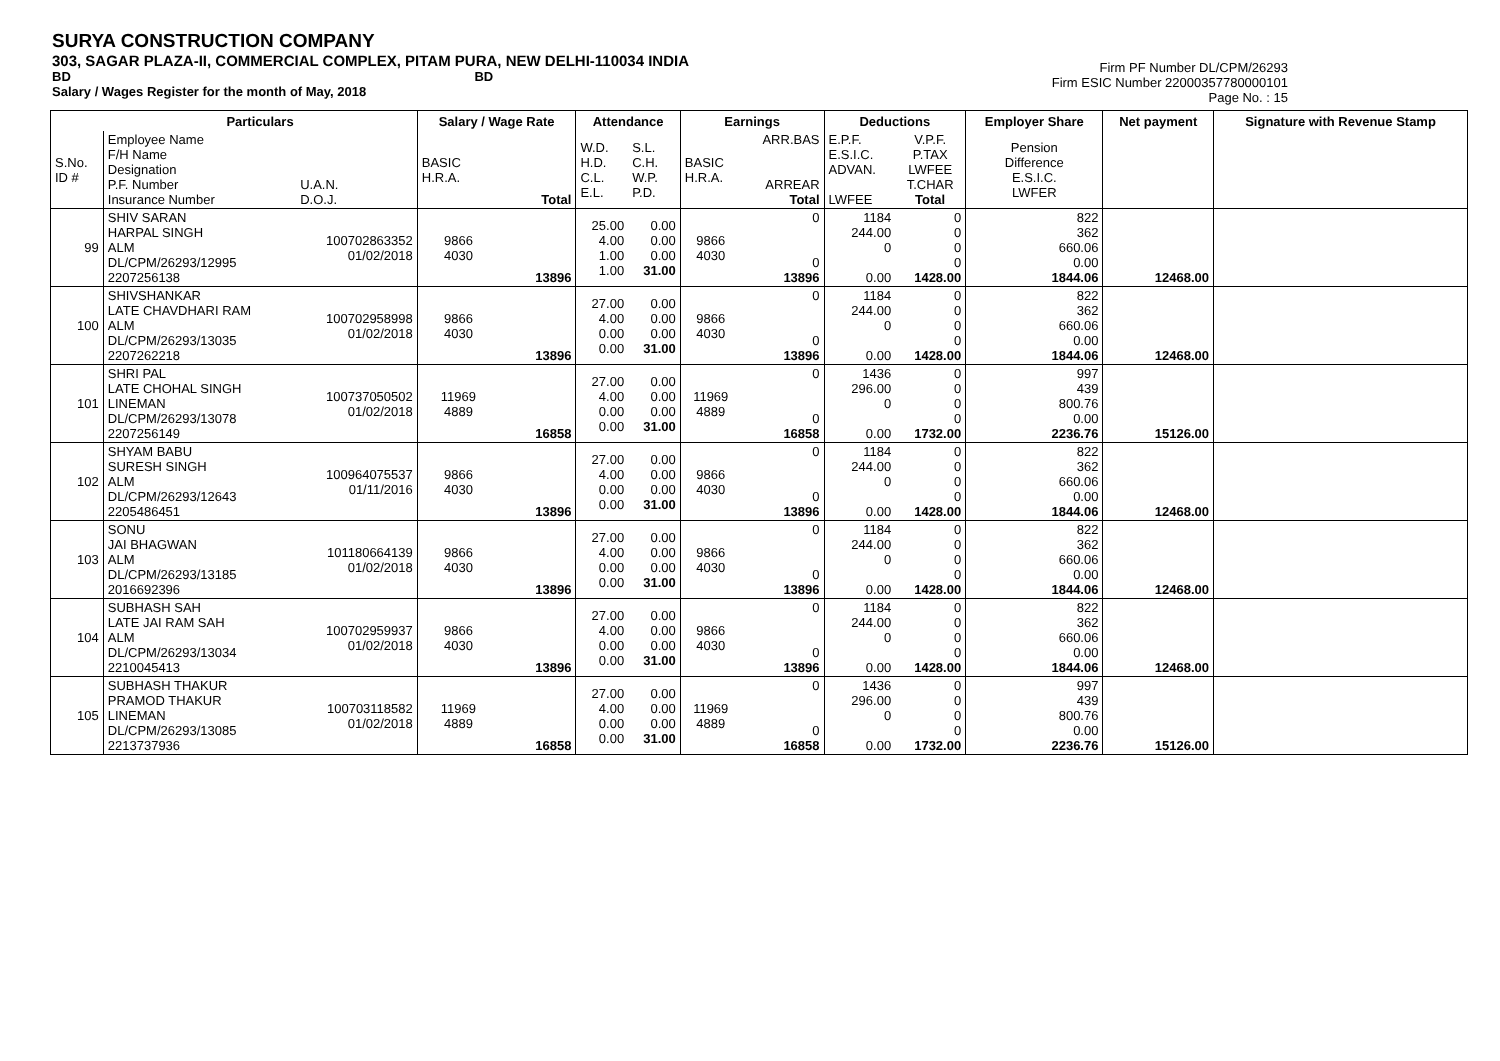SURYA CONSTRUCTION COMPANY
303, SAGAR PLAZA-II, COMMERCIAL COMPLEX, PITAM PURA, NEW DELHI-110034 INDIA
BD BD
Salary / Wages Register for the month of May, 2018
Firm PF Number DL/CPM/26293
Firm ESIC Number 22000357780000101
Page No. : 15
| | Particulars | | Salary / Wage Rate | | Attendance | | Earnings | | Deductions | | Employer Share | Net payment | Signature with Revenue Stamp |
| --- | --- | --- | --- | --- | --- | --- | --- | --- | --- | --- | --- | --- | --- |
| S.No. ID # | Employee Name F/H Name Designation P.F. Number Insurance Number | U.A.N. D.O.J. | BASIC H.R.A. | Total | W.D. H.D. C.L. E.L. | S.L. C.H. W.P. P.D. | BASIC H.R.A. | ARR.BAS ARREAR Total | E.P.F. E.S.I.C. ADVAN. LWFEE | V.P.F. P.TAX LWFEE T.CHAR Total | Pension Difference E.S.I.C. LWFER | | |
| 99 | SHIV SARAN HARPAL SINGH ALM DL/CPM/26293/12995 2207256138 | 100702863352 01/02/2018 | 9866 4030 | 13896 | 25.00 4.00 1.00 1.00 | 0.00 0.00 0.00 31.00 | 9866 4030 | 0 0 13896 | 1184 244.00 0 0.00 | 0 0 0 0 1428.00 | 822 362 660.06 0.00 1844.06 | 12468.00 | |
| 100 | SHIVSHANKAR LATE CHAVDHARI RAM ALM DL/CPM/26293/13035 2207262218 | 100702958998 01/02/2018 | 9866 4030 | 13896 | 27.00 4.00 0.00 0.00 | 0.00 0.00 0.00 31.00 | 9866 4030 | 0 0 13896 | 1184 244.00 0 0.00 | 0 0 0 0 1428.00 | 822 362 660.06 0.00 1844.06 | 12468.00 | |
| 101 | SHRI PAL LATE CHOHAL SINGH LINEMAN DL/CPM/26293/13078 2207256149 | 100737050502 01/02/2018 | 11969 4889 | 16858 | 27.00 4.00 0.00 0.00 | 0.00 0.00 0.00 31.00 | 11969 4889 | 0 0 16858 | 1436 296.00 0 0.00 | 0 0 0 0 1732.00 | 997 439 800.76 0.00 2236.76 | 15126.00 | |
| 102 | SHYAM BABU SURESH SINGH ALM DL/CPM/26293/12643 2205486451 | 100964075537 01/11/2016 | 9866 4030 | 13896 | 27.00 4.00 0.00 0.00 | 0.00 0.00 0.00 31.00 | 9866 4030 | 0 0 13896 | 1184 244.00 0 0.00 | 0 0 0 0 1428.00 | 822 362 660.06 0.00 1844.06 | 12468.00 | |
| 103 | SONU JAI BHAGWAN ALM DL/CPM/26293/13185 2016692396 | 101180664139 01/02/2018 | 9866 4030 | 13896 | 27.00 4.00 0.00 0.00 | 0.00 0.00 0.00 31.00 | 9866 4030 | 0 0 13896 | 1184 244.00 0 0.00 | 0 0 0 0 1428.00 | 822 362 660.06 0.00 1844.06 | 12468.00 | |
| 104 | SUBHASH SAH LATE JAI RAM SAH ALM DL/CPM/26293/13034 2210045413 | 100702959937 01/02/2018 | 9866 4030 | 13896 | 27.00 4.00 0.00 0.00 | 0.00 0.00 0.00 31.00 | 9866 4030 | 0 0 13896 | 1184 244.00 0 0.00 | 0 0 0 0 1428.00 | 822 362 660.06 0.00 1844.06 | 12468.00 | |
| 105 | SUBHASH THAKUR PRAMOD THAKUR LINEMAN DL/CPM/26293/13085 2213737936 | 100703118582 01/02/2018 | 11969 4889 | 16858 | 27.00 4.00 0.00 0.00 | 0.00 0.00 0.00 31.00 | 11969 4889 | 0 0 16858 | 1436 296.00 0 0.00 | 0 0 0 0 1732.00 | 997 439 800.76 0.00 2236.76 | 15126.00 | |